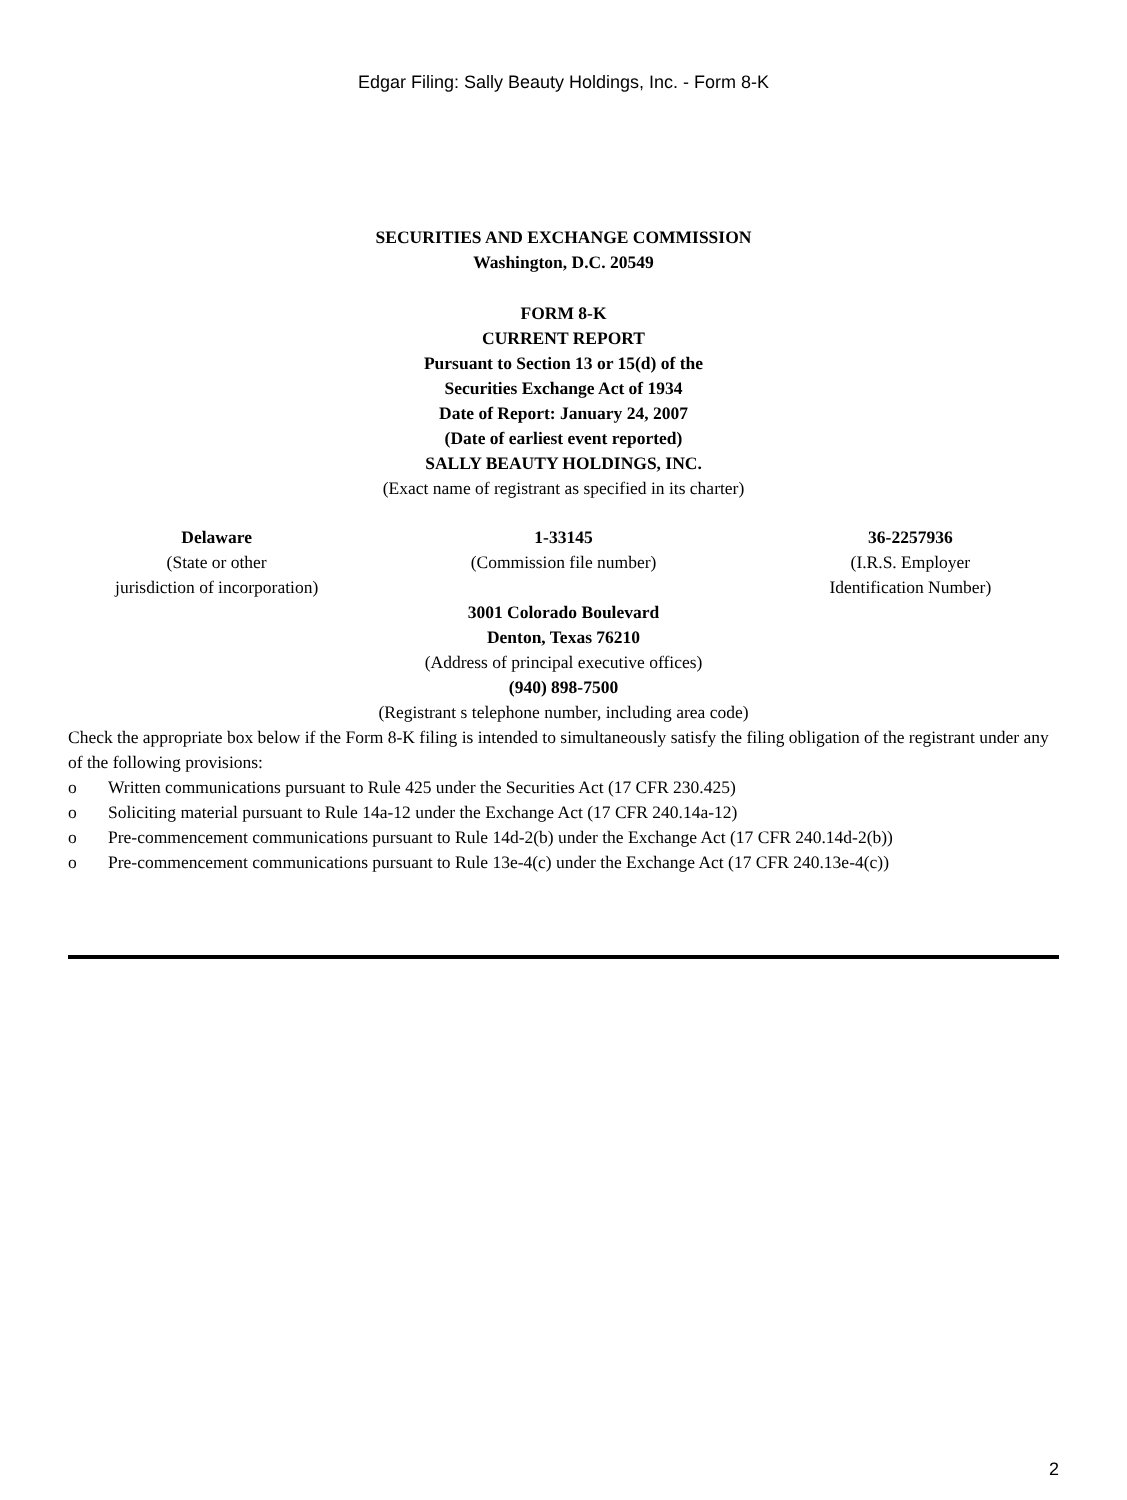Edgar Filing: Sally Beauty Holdings, Inc. - Form 8-K
SECURITIES AND EXCHANGE COMMISSION
Washington, D.C. 20549
FORM 8-K
CURRENT REPORT
Pursuant to Section 13 or 15(d) of the
Securities Exchange Act of 1934
Date of Report: January 24, 2007
(Date of earliest event reported)
SALLY BEAUTY HOLDINGS, INC.
(Exact name of registrant as specified in its charter)
| Delaware (State or other jurisdiction of incorporation) | 1-33145 (Commission file number) | 36-2257936 (I.R.S. Employer Identification Number) |
3001 Colorado Boulevard
Denton, Texas 76210
(Address of principal executive offices)
(940) 898-7500
(Registrant s telephone number, including area code)
Check the appropriate box below if the Form 8-K filing is intended to simultaneously satisfy the filing obligation of the registrant under any of the following provisions:
o Written communications pursuant to Rule 425 under the Securities Act (17 CFR 230.425)
o Soliciting material pursuant to Rule 14a-12 under the Exchange Act (17 CFR 240.14a-12)
o Pre-commencement communications pursuant to Rule 14d-2(b) under the Exchange Act (17 CFR 240.14d-2(b))
o Pre-commencement communications pursuant to Rule 13e-4(c) under the Exchange Act (17 CFR 240.13e-4(c))
2